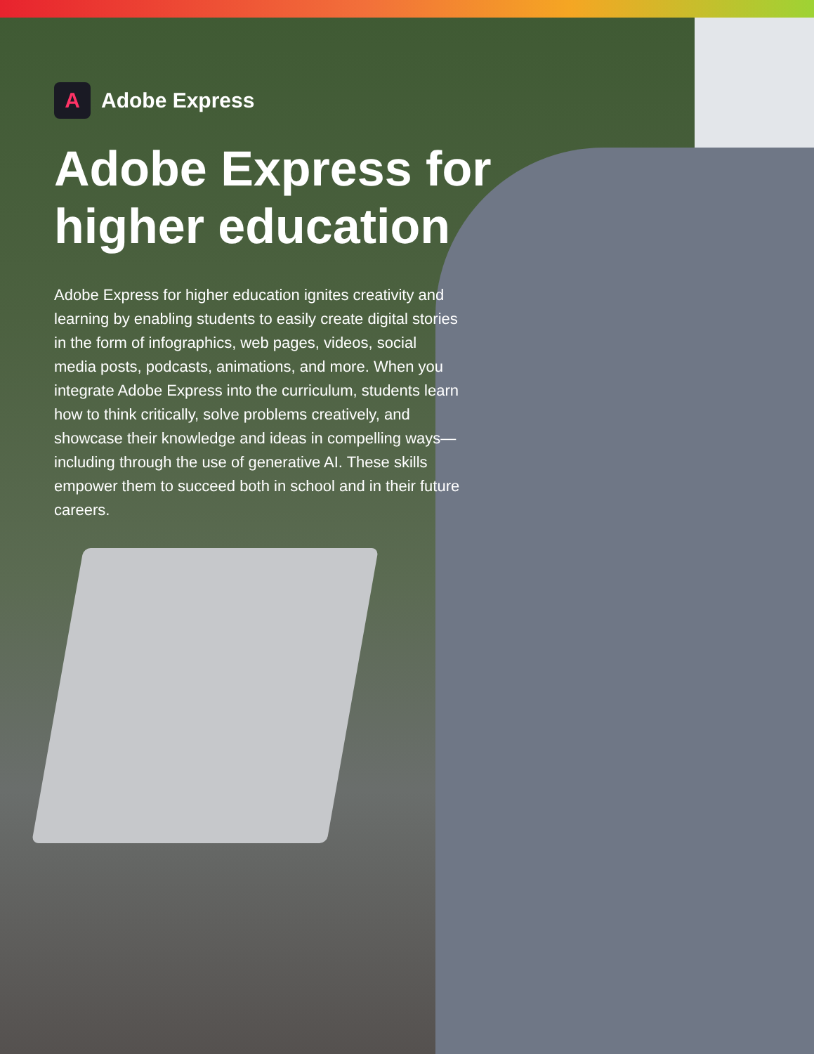A
Adobe Express
Adobe Express for higher education
Adobe Express for higher education ignites creativity and learning by enabling students to easily create digital stories in the form of infographics, web pages, videos, social media posts, podcasts, animations, and more. When you integrate Adobe Express into the curriculum, students learn how to think critically, solve problems creatively, and showcase their knowledge and ideas in compelling ways—including through the use of generative AI. These skills empower them to succeed both in school and in their future careers.